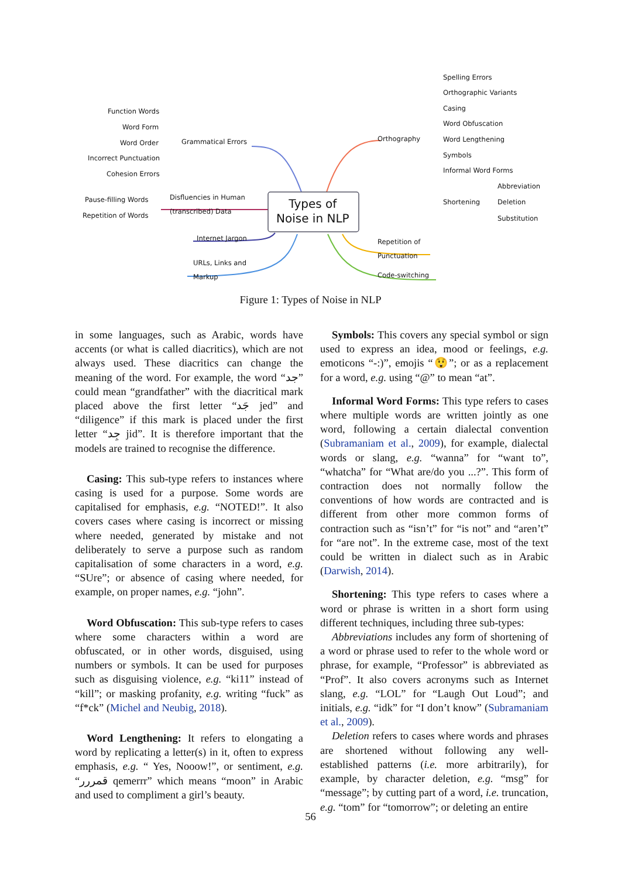Function Words
Word Form
Word Order
Incorrect Punctuation
Cohesion Errors
Grammatical Errors
Pause-filling Words
Repetition of Words
Disfluencies in Human
(transcribed) Data
Internet Jargon
URLs, Links and
Markup
Types of
Noise in NLP
Orthography
Spelling Errors
Orthographic Variants
Casing
Word Obfuscation
Word Lengthening
Symbols
Informal Word Forms
Shortening
Abbreviation
Deletion
Substitution
Repetition of
Punctuation
Code-switching
Figure 1: Types of Noise in NLP
in some languages, such as Arabic, words have accents (or what is called diacritics), which are not always used. These diacritics can change the meaning of the word. For example, the word “جد” could mean “grandfather” with the diacritical mark placed above the first letter “جَد jed” and “diligence” if this mark is placed under the first letter “جِد jid”. It is therefore important that the models are trained to recognise the difference.
Casing: This sub-type refers to instances where casing is used for a purpose. Some words are capitalised for emphasis, e.g. “NOTED!”. It also covers cases where casing is incorrect or missing where needed, generated by mistake and not deliberately to serve a purpose such as random capitalisation of some characters in a word, e.g. “SUre”; or absence of casing where needed, for example, on proper names, e.g. “john”.
Word Obfuscation: This sub-type refers to cases where some characters within a word are obfuscated, or in other words, disguised, using numbers or symbols. It can be used for purposes such as disguising violence, e.g. “ki11” instead of “kill”; or masking profanity, e.g. writing “fuck” as “f*ck” (Michel and Neubig, 2018).
Word Lengthening: It refers to elongating a word by replicating a letter(s) in it, often to express emphasis, e.g. “ Yes, Nooow!”, or sentiment, e.g. “قمررر qemerrr” which means “moon” in Arabic and used to compliment a girl’s beauty.
Symbols: This covers any special symbol or sign used to express an idea, mood or feelings, e.g. emoticons “-:)”, emojis “😲”; or as a replacement for a word, e.g. using “@” to mean “at”.
Informal Word Forms: This type refers to cases where multiple words are written jointly as one word, following a certain dialectal convention (Subramaniam et al., 2009), for example, dialectal words or slang, e.g. “wanna” for “want to”, “whatcha” for “What are/do you ...?”. This form of contraction does not normally follow the conventions of how words are contracted and is different from other more common forms of contraction such as “isn’t” for “is not” and “aren’t” for “are not”. In the extreme case, most of the text could be written in dialect such as in Arabic (Darwish, 2014).
Shortening: This type refers to cases where a word or phrase is written in a short form using different techniques, including three sub-types:
Abbreviations includes any form of shortening of a word or phrase used to refer to the whole word or phrase, for example, “Professor” is abbreviated as “Prof”. It also covers acronyms such as Internet slang, e.g. “LOL” for “Laugh Out Loud”; and initials, e.g. “idk” for “I don’t know” (Subramaniam et al., 2009).
Deletion refers to cases where words and phrases are shortened without following any well-established patterns (i.e. more arbitrarily), for example, by character deletion, e.g. “msg” for “message”; by cutting part of a word, i.e. truncation, e.g. “tom” for “tomorrow”; or deleting an entire
56